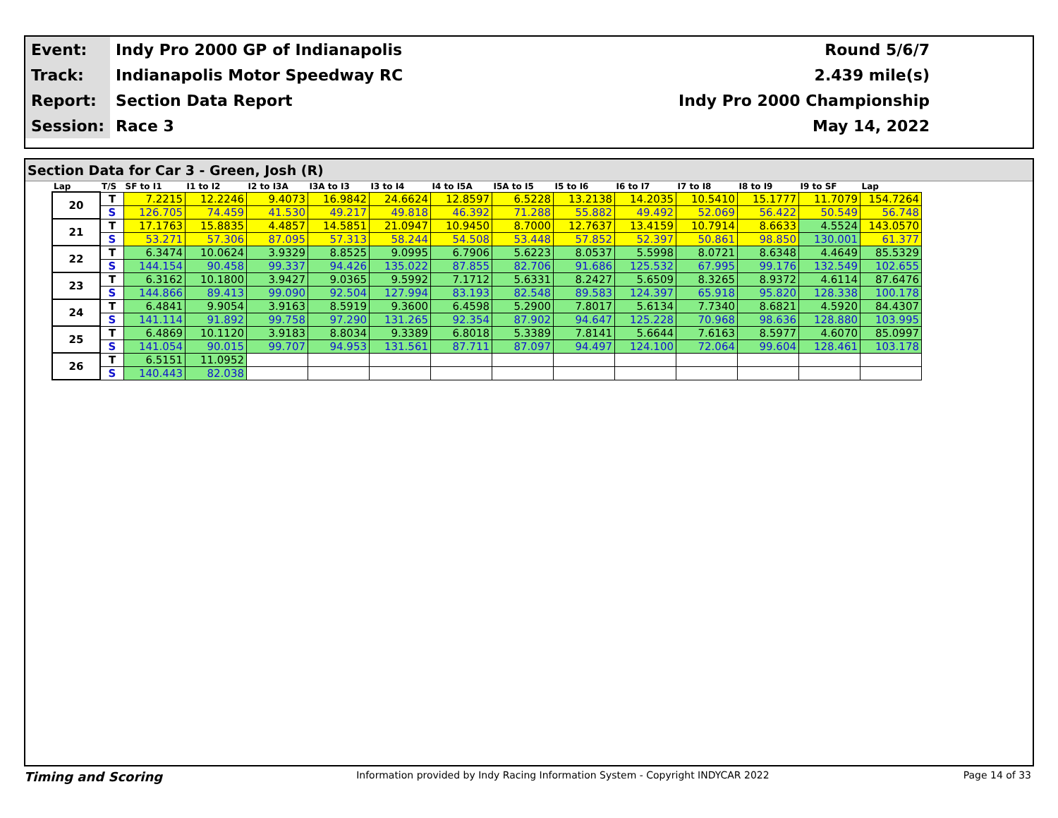| Event: | Indy Pro 2000 GP of Indianapolis | Round 5/6/7 |
| Track: | Indianapolis Motor Speedway RC | 2.439 mile(s) |
| Report: | Section Data Report | Indy Pro 2000 Championship |
| Session: | Race 3 | May 14, 2022 |
Section Data for Car 3 - Green, Josh (R)
| Lap | T/S | SF to I1 | I1 to I2 | I2 to I3A | I3A to I3 | I3 to I4 | I4 to I5A | I5A to I5 | I5 to I6 | I6 to I7 | I7 to I8 | I8 to I9 | I9 to SF | Lap |
| --- | --- | --- | --- | --- | --- | --- | --- | --- | --- | --- | --- | --- | --- | --- |
| 20 | T | 7.2215 | 12.2246 | 9.4073 | 16.9842 | 24.6624 | 12.8597 | 6.5228 | 13.2138 | 14.2035 | 10.5410 | 15.1777 | 11.7079 | 154.7264 |
| | S | 126.705 | 74.459 | 41.530 | 49.217 | 49.818 | 46.392 | 71.288 | 55.882 | 49.492 | 52.069 | 56.422 | 50.549 | 56.748 |
| 21 | T | 17.1763 | 15.8835 | 4.4857 | 14.5851 | 21.0947 | 10.9450 | 8.7000 | 12.7637 | 13.4159 | 10.7914 | 8.6633 | 4.5524 | 143.0570 |
| | S | 53.271 | 57.306 | 87.095 | 57.313 | 58.244 | 54.508 | 53.448 | 57.852 | 52.397 | 50.861 | 98.850 | 130.001 | 61.377 |
| 22 | T | 6.3474 | 10.0624 | 3.9329 | 8.8525 | 9.0995 | 6.7906 | 5.6223 | 8.0537 | 5.5998 | 8.0721 | 8.6348 | 4.4649 | 85.5329 |
| | S | 144.154 | 90.458 | 99.337 | 94.426 | 135.022 | 87.855 | 82.706 | 91.686 | 125.532 | 67.995 | 99.176 | 132.549 | 102.655 |
| 23 | T | 6.3162 | 10.1800 | 3.9427 | 9.0365 | 9.5992 | 7.1712 | 5.6331 | 8.2427 | 5.6509 | 8.3265 | 8.9372 | 4.6114 | 87.6476 |
| | S | 144.866 | 89.413 | 99.090 | 92.504 | 127.994 | 83.193 | 82.548 | 89.583 | 124.397 | 65.918 | 95.820 | 128.338 | 100.178 |
| 24 | T | 6.4841 | 9.9054 | 3.9163 | 8.5919 | 9.3600 | 6.4598 | 5.2900 | 7.8017 | 5.6134 | 7.7340 | 8.6821 | 4.5920 | 84.4307 |
| | S | 141.114 | 91.892 | 99.758 | 97.290 | 131.265 | 92.354 | 87.902 | 94.647 | 125.228 | 70.968 | 98.636 | 128.880 | 103.995 |
| 25 | T | 6.4869 | 10.1120 | 3.9183 | 8.8034 | 9.3389 | 6.8018 | 5.3389 | 7.8141 | 5.6644 | 7.6163 | 8.5977 | 4.6070 | 85.0997 |
| | S | 141.054 | 90.015 | 99.707 | 94.953 | 131.561 | 87.711 | 87.097 | 94.497 | 124.100 | 72.064 | 99.604 | 128.461 | 103.178 |
| 26 | T | 6.5151 | 11.0952 | | | | | | | | | | | |
| | S | 140.443 | 82.038 | | | | | | | | | | | |
Timing and Scoring Information provided by Indy Racing Information System - Copyright INDYCAR 2022 Page 14 of 33